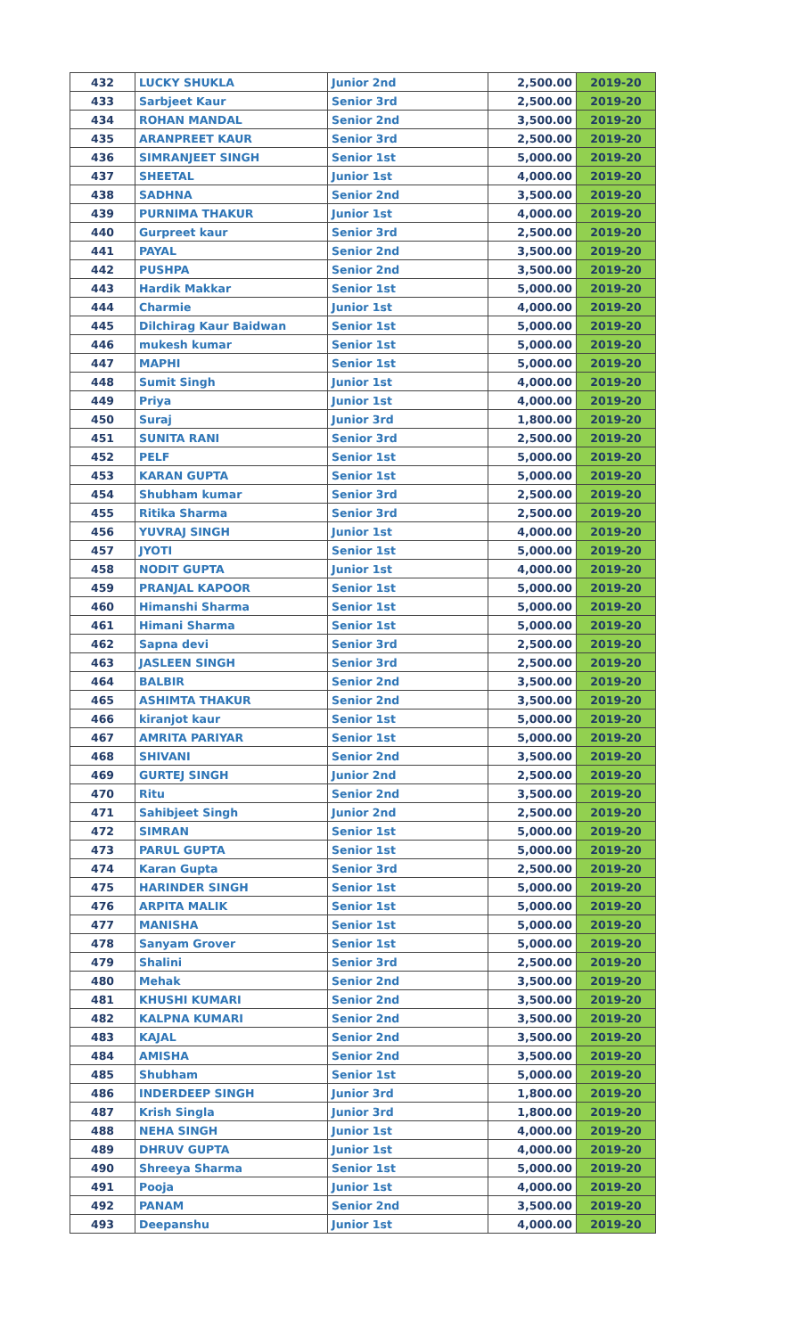| 432 | LUCKY SHUKLA | Junior 2nd | 2,500.00 | 2019-20 |
| 433 | Sarbjeet Kaur | Senior 3rd | 2,500.00 | 2019-20 |
| 434 | ROHAN MANDAL | Senior 2nd | 3,500.00 | 2019-20 |
| 435 | ARANPREET KAUR | Senior 3rd | 2,500.00 | 2019-20 |
| 436 | SIMRANJEET SINGH | Senior 1st | 5,000.00 | 2019-20 |
| 437 | SHEETAL | Junior 1st | 4,000.00 | 2019-20 |
| 438 | SADHNA | Senior 2nd | 3,500.00 | 2019-20 |
| 439 | PURNIMA THAKUR | Junior 1st | 4,000.00 | 2019-20 |
| 440 | Gurpreet kaur | Senior 3rd | 2,500.00 | 2019-20 |
| 441 | PAYAL | Senior 2nd | 3,500.00 | 2019-20 |
| 442 | PUSHPA | Senior 2nd | 3,500.00 | 2019-20 |
| 443 | Hardik Makkar | Senior 1st | 5,000.00 | 2019-20 |
| 444 | Charmie | Junior 1st | 4,000.00 | 2019-20 |
| 445 | Dilchirag Kaur Baidwan | Senior 1st | 5,000.00 | 2019-20 |
| 446 | mukesh kumar | Senior 1st | 5,000.00 | 2019-20 |
| 447 | MAPHI | Senior 1st | 5,000.00 | 2019-20 |
| 448 | Sumit Singh | Junior 1st | 4,000.00 | 2019-20 |
| 449 | Priya | Junior 1st | 4,000.00 | 2019-20 |
| 450 | Suraj | Junior 3rd | 1,800.00 | 2019-20 |
| 451 | SUNITA RANI | Senior 3rd | 2,500.00 | 2019-20 |
| 452 | PELF | Senior 1st | 5,000.00 | 2019-20 |
| 453 | KARAN GUPTA | Senior 1st | 5,000.00 | 2019-20 |
| 454 | Shubham kumar | Senior 3rd | 2,500.00 | 2019-20 |
| 455 | Ritika Sharma | Senior 3rd | 2,500.00 | 2019-20 |
| 456 | YUVRAJ SINGH | Junior 1st | 4,000.00 | 2019-20 |
| 457 | JYOTI | Senior 1st | 5,000.00 | 2019-20 |
| 458 | NODIT GUPTA | Junior 1st | 4,000.00 | 2019-20 |
| 459 | PRANJAL KAPOOR | Senior 1st | 5,000.00 | 2019-20 |
| 460 | Himanshi Sharma | Senior 1st | 5,000.00 | 2019-20 |
| 461 | Himani Sharma | Senior 1st | 5,000.00 | 2019-20 |
| 462 | Sapna devi | Senior 3rd | 2,500.00 | 2019-20 |
| 463 | JASLEEN SINGH | Senior 3rd | 2,500.00 | 2019-20 |
| 464 | BALBIR | Senior 2nd | 3,500.00 | 2019-20 |
| 465 | ASHIMTA THAKUR | Senior 2nd | 3,500.00 | 2019-20 |
| 466 | kiranjot kaur | Senior 1st | 5,000.00 | 2019-20 |
| 467 | AMRITA PARIYAR | Senior 1st | 5,000.00 | 2019-20 |
| 468 | SHIVANI | Senior 2nd | 3,500.00 | 2019-20 |
| 469 | GURTEJ SINGH | Junior 2nd | 2,500.00 | 2019-20 |
| 470 | Ritu | Senior 2nd | 3,500.00 | 2019-20 |
| 471 | Sahibjeet Singh | Junior 2nd | 2,500.00 | 2019-20 |
| 472 | SIMRAN | Senior 1st | 5,000.00 | 2019-20 |
| 473 | PARUL GUPTA | Senior 1st | 5,000.00 | 2019-20 |
| 474 | Karan Gupta | Senior 3rd | 2,500.00 | 2019-20 |
| 475 | HARINDER SINGH | Senior 1st | 5,000.00 | 2019-20 |
| 476 | ARPITA MALIK | Senior 1st | 5,000.00 | 2019-20 |
| 477 | MANISHA | Senior 1st | 5,000.00 | 2019-20 |
| 478 | Sanyam Grover | Senior 1st | 5,000.00 | 2019-20 |
| 479 | Shalini | Senior 3rd | 2,500.00 | 2019-20 |
| 480 | Mehak | Senior 2nd | 3,500.00 | 2019-20 |
| 481 | KHUSHI KUMARI | Senior 2nd | 3,500.00 | 2019-20 |
| 482 | KALPNA KUMARI | Senior 2nd | 3,500.00 | 2019-20 |
| 483 | KAJAL | Senior 2nd | 3,500.00 | 2019-20 |
| 484 | AMISHA | Senior 2nd | 3,500.00 | 2019-20 |
| 485 | Shubham | Senior 1st | 5,000.00 | 2019-20 |
| 486 | INDERDEEP SINGH | Junior 3rd | 1,800.00 | 2019-20 |
| 487 | Krish Singla | Junior 3rd | 1,800.00 | 2019-20 |
| 488 | NEHA SINGH | Junior 1st | 4,000.00 | 2019-20 |
| 489 | DHRUV GUPTA | Junior 1st | 4,000.00 | 2019-20 |
| 490 | Shreeya Sharma | Senior 1st | 5,000.00 | 2019-20 |
| 491 | Pooja | Junior 1st | 4,000.00 | 2019-20 |
| 492 | PANAM | Senior 2nd | 3,500.00 | 2019-20 |
| 493 | Deepanshu | Junior 1st | 4,000.00 | 2019-20 |